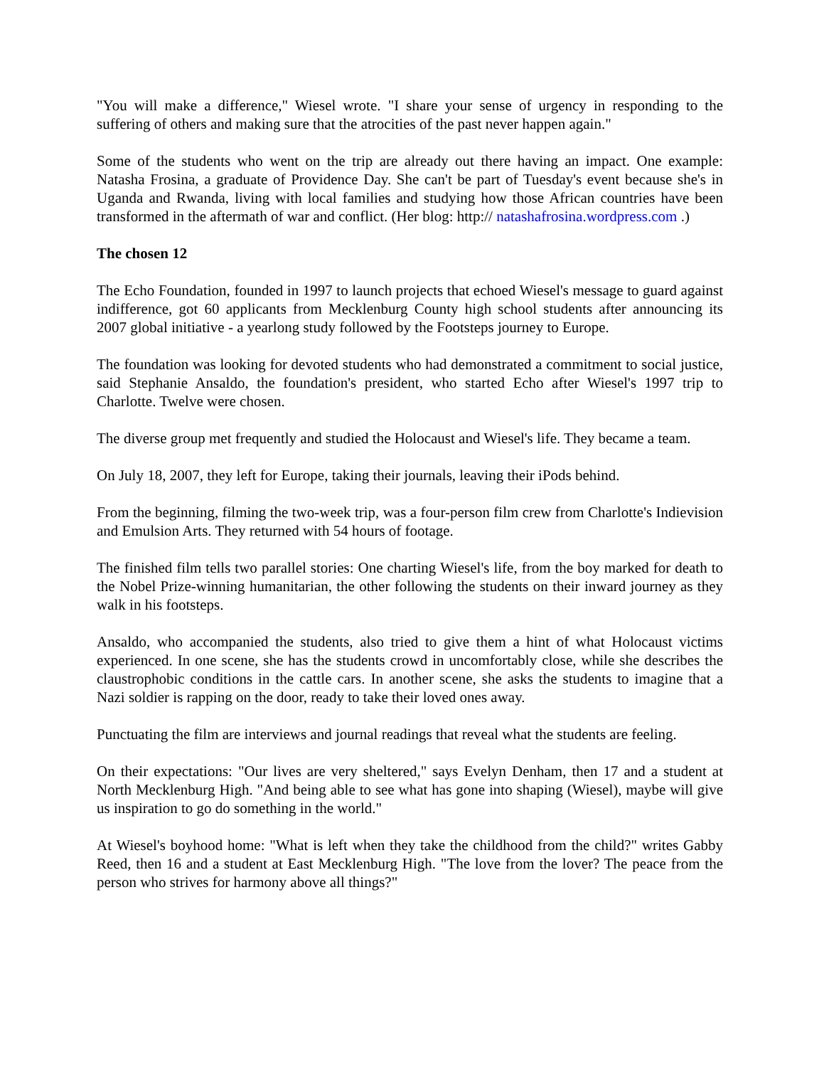"You will make a difference," Wiesel wrote. "I share your sense of urgency in responding to the suffering of others and making sure that the atrocities of the past never happen again."
Some of the students who went on the trip are already out there having an impact. One example: Natasha Frosina, a graduate of Providence Day. She can't be part of Tuesday's event because she's in Uganda and Rwanda, living with local families and studying how those African countries have been transformed in the aftermath of war and conflict. (Her blog: http:// natashafrosina.wordpress.com .)
The chosen 12
The Echo Foundation, founded in 1997 to launch projects that echoed Wiesel's message to guard against indifference, got 60 applicants from Mecklenburg County high school students after announcing its 2007 global initiative - a yearlong study followed by the Footsteps journey to Europe.
The foundation was looking for devoted students who had demonstrated a commitment to social justice, said Stephanie Ansaldo, the foundation's president, who started Echo after Wiesel's 1997 trip to Charlotte. Twelve were chosen.
The diverse group met frequently and studied the Holocaust and Wiesel's life. They became a team.
On July 18, 2007, they left for Europe, taking their journals, leaving their iPods behind.
From the beginning, filming the two-week trip, was a four-person film crew from Charlotte's Indievision and Emulsion Arts. They returned with 54 hours of footage.
The finished film tells two parallel stories: One charting Wiesel's life, from the boy marked for death to the Nobel Prize-winning humanitarian, the other following the students on their inward journey as they walk in his footsteps.
Ansaldo, who accompanied the students, also tried to give them a hint of what Holocaust victims experienced. In one scene, she has the students crowd in uncomfortably close, while she describes the claustrophobic conditions in the cattle cars. In another scene, she asks the students to imagine that a Nazi soldier is rapping on the door, ready to take their loved ones away.
Punctuating the film are interviews and journal readings that reveal what the students are feeling.
On their expectations: "Our lives are very sheltered," says Evelyn Denham, then 17 and a student at North Mecklenburg High. "And being able to see what has gone into shaping (Wiesel), maybe will give us inspiration to go do something in the world."
At Wiesel's boyhood home: "What is left when they take the childhood from the child?" writes Gabby Reed, then 16 and a student at East Mecklenburg High. "The love from the lover? The peace from the person who strives for harmony above all things?"